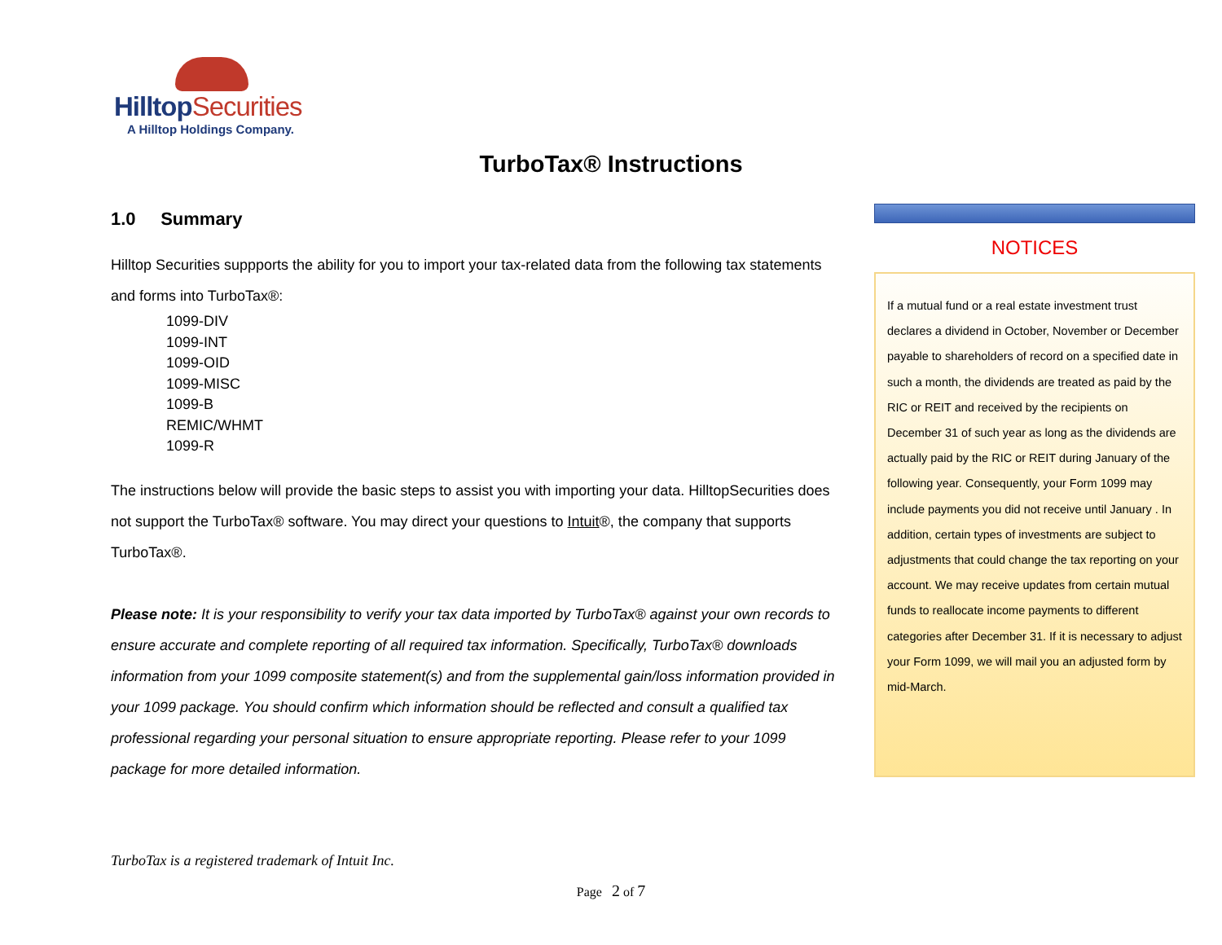HilltopSecurities
A Hilltop Holdings Company.
TurboTax® Instructions
1.0 Summary
Hilltop Securities suppports the ability for you to import your tax-related data from the following tax statements and forms into TurboTax®:
1099-DIV
1099-INT
1099-OID
1099-MISC
1099-B
REMIC/WHMT
1099-R
The instructions below will provide the basic steps to assist you with importing your data. HilltopSecurities does not support the TurboTax® software. You may direct your questions to Intuit®, the company that supports TurboTax®.
Please note: It is your responsibility to verify your tax data imported by TurboTax® against your own records to ensure accurate and complete reporting of all required tax information. Specifically, TurboTax® downloads information from your 1099 composite statement(s) and from the supplemental gain/loss information provided in your 1099 package. You should confirm which information should be reflected and consult a qualified tax professional regarding your personal situation to ensure appropriate reporting. Please refer to your 1099 package for more detailed information.
NOTICES
If a mutual fund or a real estate investment trust declares a dividend in October, November or December payable to shareholders of record on a specified date in such a month, the dividends are treated as paid by the RIC or REIT and received by the recipients on December 31 of such year as long as the dividends are actually paid by the RIC or REIT during January of the following year. Consequently, your Form 1099 may include payments you did not receive until January . In addition, certain types of investments are subject to adjustments that could change the tax reporting on your account. We may receive updates from certain mutual funds to reallocate income payments to different categories after December 31. If it is necessary to adjust your Form 1099, we will mail you an adjusted form by mid-March.
TurboTax is a registered trademark of Intuit Inc.
Page 2 of 7